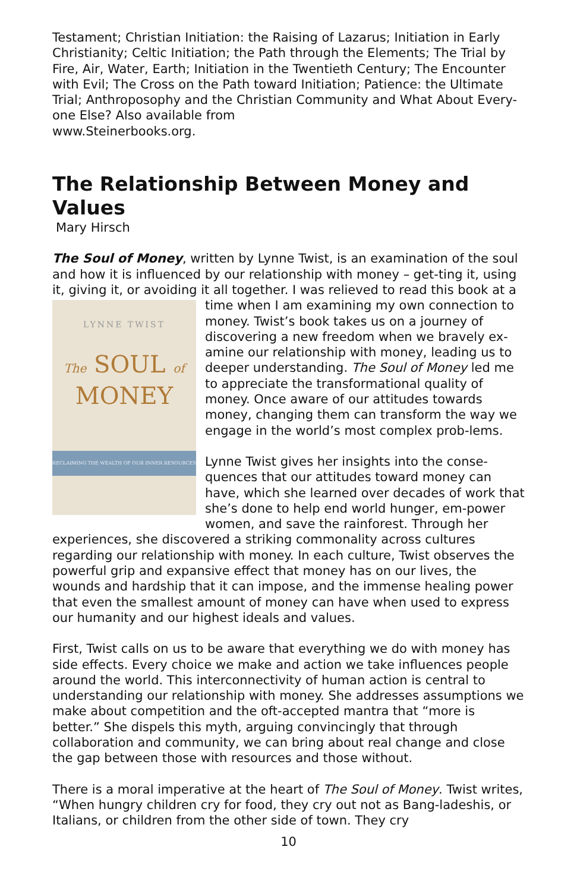Testament; Christian Initiation: the Raising of Lazarus; Initiation in Early Christianity; Celtic Initiation; the Path through the Elements; The Trial by Fire, Air, Water, Earth; Initiation in the Twentieth Century; The Encounter with Evil; The Cross on the Path toward Initiation; Patience: the Ultimate Trial; Anthroposophy and the Christian Community and What About Every-one Else? Also available from
www.Steinerbooks.org.
The Relationship Between Money and Values
Mary Hirsch
The Soul of Money, written by Lynne Twist, is an examination of the soul and how it is influenced by our relationship with money – get-ting it, using it, giving it, or avoiding it all together. I was relieved to read this book at a time when I am examining my own connection to
LYNNE TWIST
The SOUL of
MONEY
RECLAIMING THE WEALTH OF OUR INNER RESOURCES
money. Twist’s book takes us on a journey of discovering a new freedom when we bravely ex-amine our relationship with money, leading us to deeper understanding. The Soul of Money led me to appreciate the transformational quality of money. Once aware of our attitudes towards money, changing them can transform the way we engage in the world’s most complex prob-lems.
Lynne Twist gives her insights into the conse-quences that our attitudes toward money can have, which she learned over decades of work that she’s done to help end world hunger, em-power women, and save the rainforest. Through her experiences, she discovered a striking commonality across cultures regarding our relationship with money. In each culture, Twist observes the powerful grip and expansive effect that money has on our lives, the wounds and hardship that it can impose, and the immense healing power that even the smallest amount of money can have when used to express our humanity and our highest ideals and values.
First, Twist calls on us to be aware that everything we do with money has side effects. Every choice we make and action we take influences people around the world. This interconnectivity of human action is central to understanding our relationship with money. She addresses assumptions we make about competition and the oft-accepted mantra that “more is better.” She dispels this myth, arguing convincingly that through collaboration and community, we can bring about real change and close the gap between those with resources and those without.
There is a moral imperative at the heart of The Soul of Money. Twist writes, “When hungry children cry for food, they cry out not as Bang-ladeshis, or Italians, or children from the other side of town. They cry
10